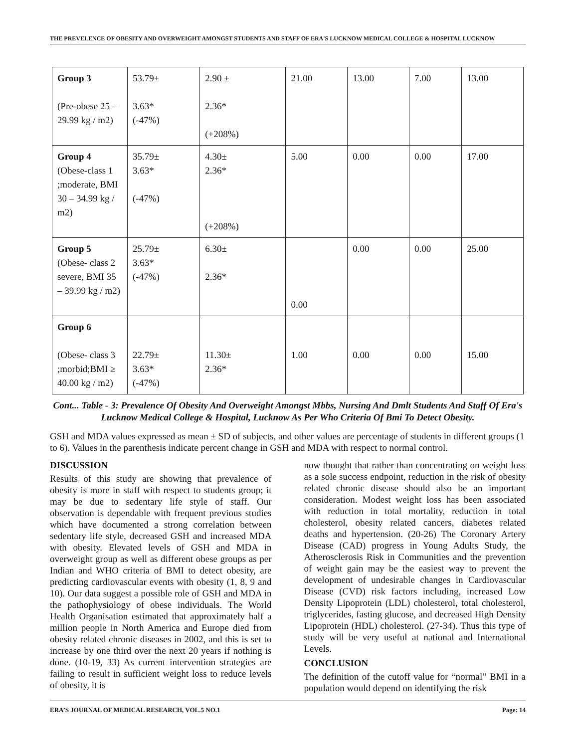THE PREVELENCE OF OBESITY AND OVERWEIGHT AMONGST STUDENTS AND STAFF OF ERA'S LUCKNOW MEDICAL COLLEGE & HOSPITAL LUCKNOW
| Group 3 (Pre-obese 25 – 29.99 kg / m2) | 53.79± 3.63* (-47%) | 2.90 ± 2.36* (+208%) | 21.00 | 13.00 | 7.00 | 13.00 |
| Group 4 (Obese-class 1 ;moderate, BMI 30 – 34.99 kg / m2) | 35.79± 3.63* (-47%) | 4.30± 2.36* (+208%) | 5.00 | 0.00 | 0.00 | 17.00 |
| Group 5 (Obese- class 2 severe, BMI 35 – 39.99 kg / m2) | 25.79± 3.63* (-47%) | 6.30± 2.36* | 0.00 | 0.00 | 0.00 | 25.00 |
| Group 6 (Obese- class 3 ;morbid;BMI ≥ 40.00 kg / m2) | 22.79± 3.63* (-47%) | 11.30± 2.36* | 1.00 | 0.00 | 0.00 | 15.00 |
Cont... Table - 3: Prevalence Of Obesity And Overweight Amongst Mbbs, Nursing And Dmlt Students And Staff Of Era's Lucknow Medical College & Hospital, Lucknow As Per Who Criteria Of Bmi To Detect Obesity.
GSH and MDA values expressed as mean ± SD of subjects, and other values are percentage of students in different groups (1 to 6). Values in the parenthesis indicate percent change in GSH and MDA with respect to normal control.
DISCUSSION
Results of this study are showing that prevalence of obesity is more in staff with respect to students group; it may be due to sedentary life style of staff. Our observation is dependable with frequent previous studies which have documented a strong correlation between sedentary life style, decreased GSH and increased MDA with obesity. Elevated levels of GSH and MDA in overweight group as well as different obese groups as per Indian and WHO criteria of BMI to detect obesity, are predicting cardiovascular events with obesity (1, 8, 9 and 10). Our data suggest a possible role of GSH and MDA in the pathophysiology of obese individuals. The World Health Organisation estimated that approximately half a million people in North America and Europe died from obesity related chronic diseases in 2002, and this is set to increase by one third over the next 20 years if nothing is done. (10-19, 33) As current intervention strategies are failing to result in sufficient weight loss to reduce levels of obesity, it is
now thought that rather than concentrating on weight loss as a sole success endpoint, reduction in the risk of obesity related chronic disease should also be an important consideration. Modest weight loss has been associated with reduction in total mortality, reduction in total cholesterol, obesity related cancers, diabetes related deaths and hypertension. (20-26) The Coronary Artery Disease (CAD) progress in Young Adults Study, the Atherosclerosis Risk in Communities and the prevention of weight gain may be the easiest way to prevent the development of undesirable changes in Cardiovascular Disease (CVD) risk factors including, increased Low Density Lipoprotein (LDL) cholesterol, total cholesterol, triglycerides, fasting glucose, and decreased High Density Lipoprotein (HDL) cholesterol. (27-34). Thus this type of study will be very useful at national and International Levels.
CONCLUSION
The definition of the cutoff value for “normal” BMI in a population would depend on identifying the risk
ERA’S JOURNAL OF MEDICAL RESEARCH, VOL.5 NO.1 Page: 14